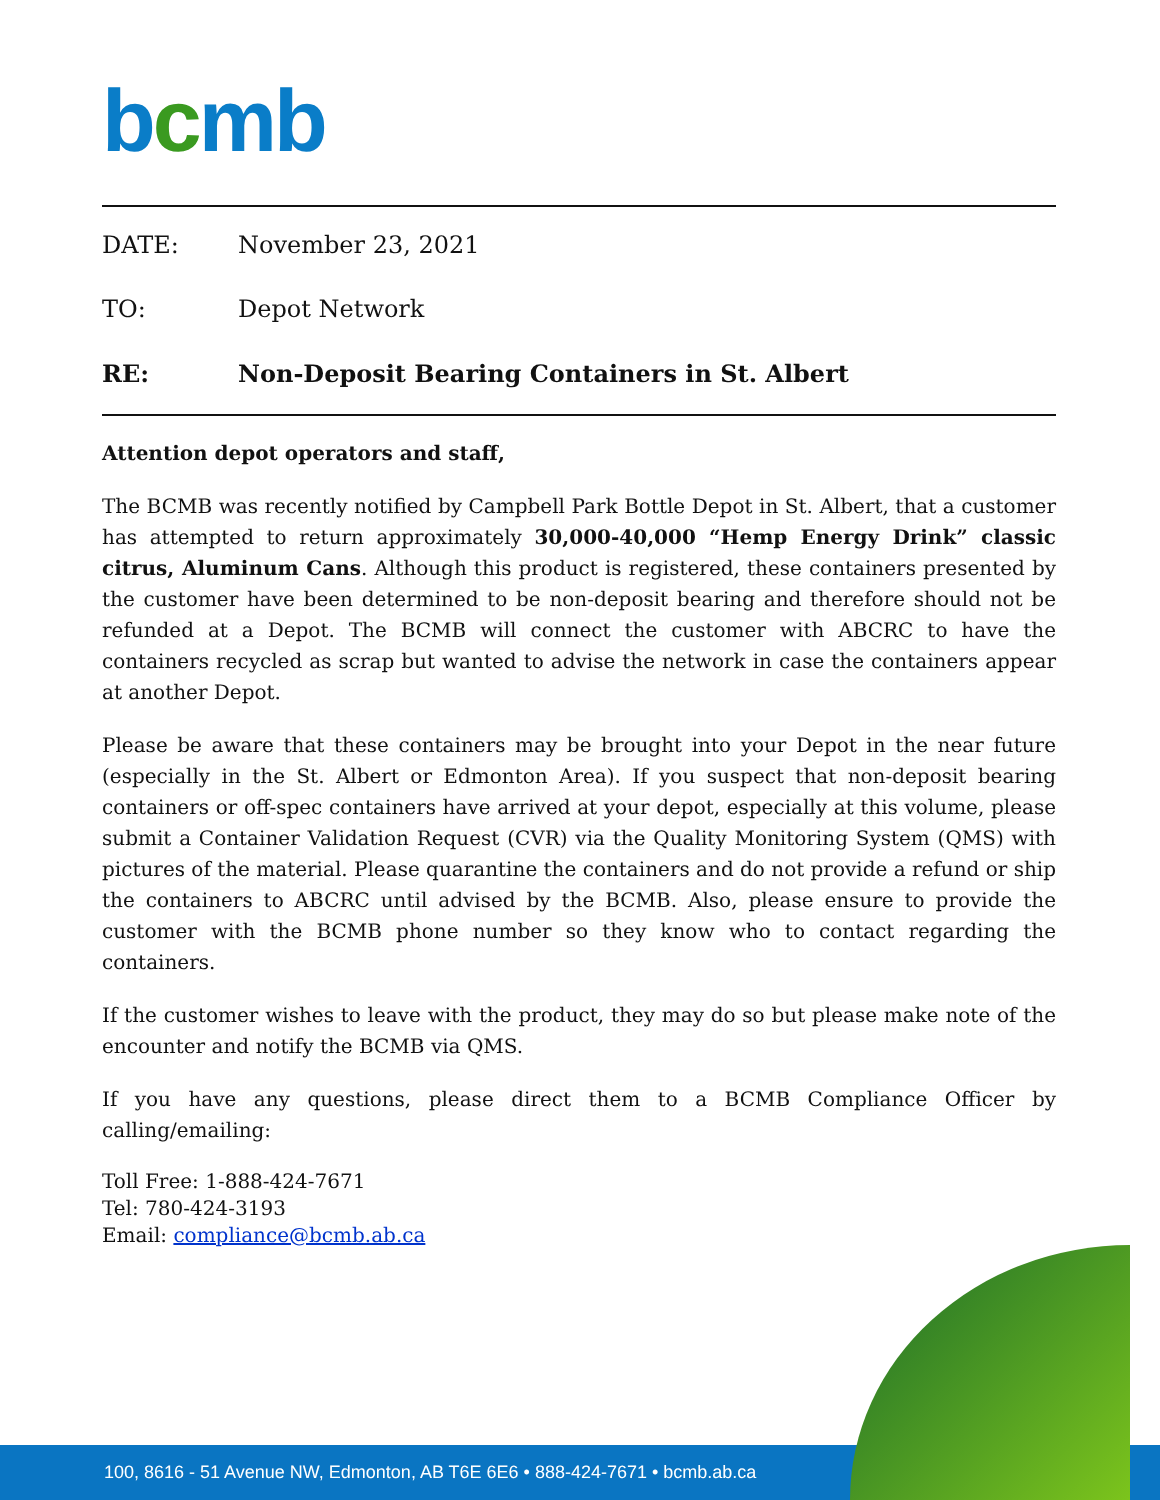bcmb
DATE: November 23, 2021
TO: Depot Network
RE: Non-Deposit Bearing Containers in St. Albert
Attention depot operators and staff,
The BCMB was recently notified by Campbell Park Bottle Depot in St. Albert, that a customer has attempted to return approximately 30,000-40,000 “Hemp Energy Drink” classic citrus, Aluminum Cans. Although this product is registered, these containers presented by the customer have been determined to be non-deposit bearing and therefore should not be refunded at a Depot. The BCMB will connect the customer with ABCRC to have the containers recycled as scrap but wanted to advise the network in case the containers appear at another Depot.
Please be aware that these containers may be brought into your Depot in the near future (especially in the St. Albert or Edmonton Area). If you suspect that non-deposit bearing containers or off-spec containers have arrived at your depot, especially at this volume, please submit a Container Validation Request (CVR) via the Quality Monitoring System (QMS) with pictures of the material. Please quarantine the containers and do not provide a refund or ship the containers to ABCRC until advised by the BCMB. Also, please ensure to provide the customer with the BCMB phone number so they know who to contact regarding the containers.
If the customer wishes to leave with the product, they may do so but please make note of the encounter and notify the BCMB via QMS.
If you have any questions, please direct them to a BCMB Compliance Officer by calling/emailing:
Toll Free: 1-888-424-7671
Tel: 780-424-3193
Email: compliance@bcmb.ab.ca
100, 8616 - 51 Avenue NW, Edmonton, AB T6E 6E6 • 888-424-7671 • bcmb.ab.ca